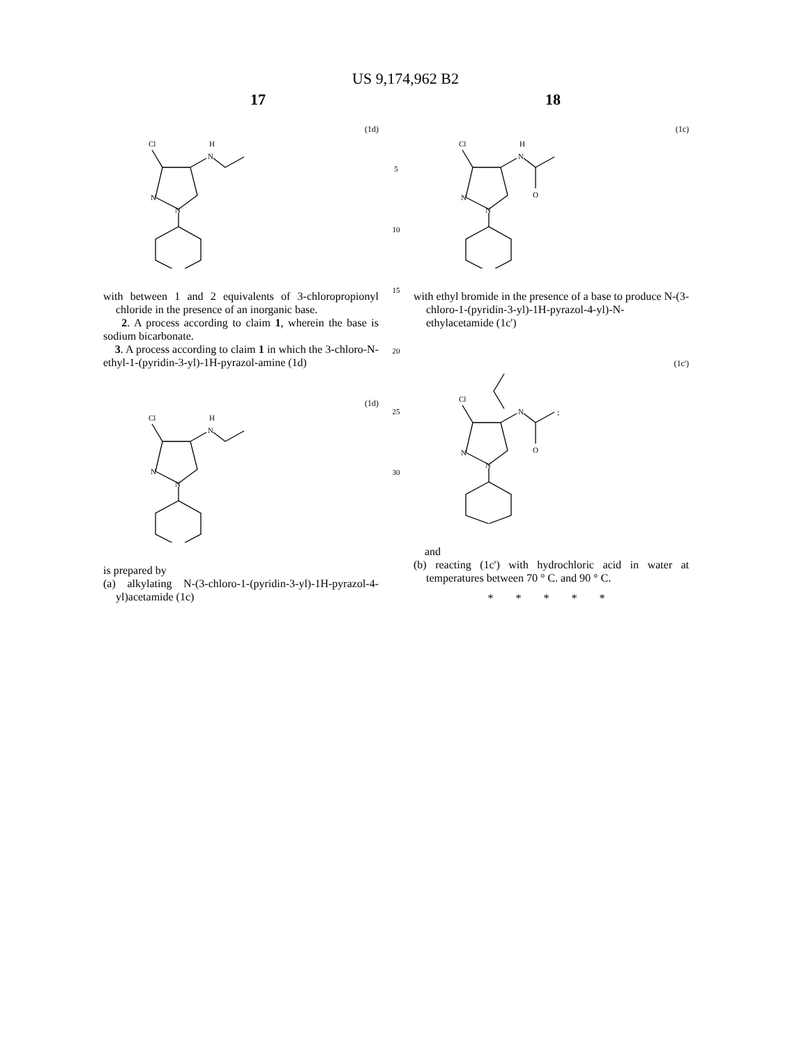US 9,174,962 B2
17 18
(1d)
Cl
H
N
N
N
with between 1 and 2 equivalents of 3-chloropropionyl chloride in the presence of an inorganic base.
2. A process according to claim 1, wherein the base is sodium bicarbonate.
3. A process according to claim 1 in which the 3-chloro-N-ethyl-1-(pyridin-3-yl)-1H-pyrazol-amine (1d)
(1d)
Cl
H
N
N
N
is prepared by
(a) alkylating N-(3-chloro-1-(pyridin-3-yl)-1H-pyrazol-4-yl)acetamide (1c)
5
10
15
20
25
30
(1c)
Cl
H
N
O
N
N
with ethyl bromide in the presence of a base to produce N-(3-chloro-1-(pyridin-3-yl)-1H-pyrazol-4-yl)-N-ethylacetamide (1c')
(1c')
Cl
N
;
O
N
N
and
(b) reacting (1c') with hydrochloric acid in water at temperatures between 70 ° C. and 90 ° C.
* * * * *